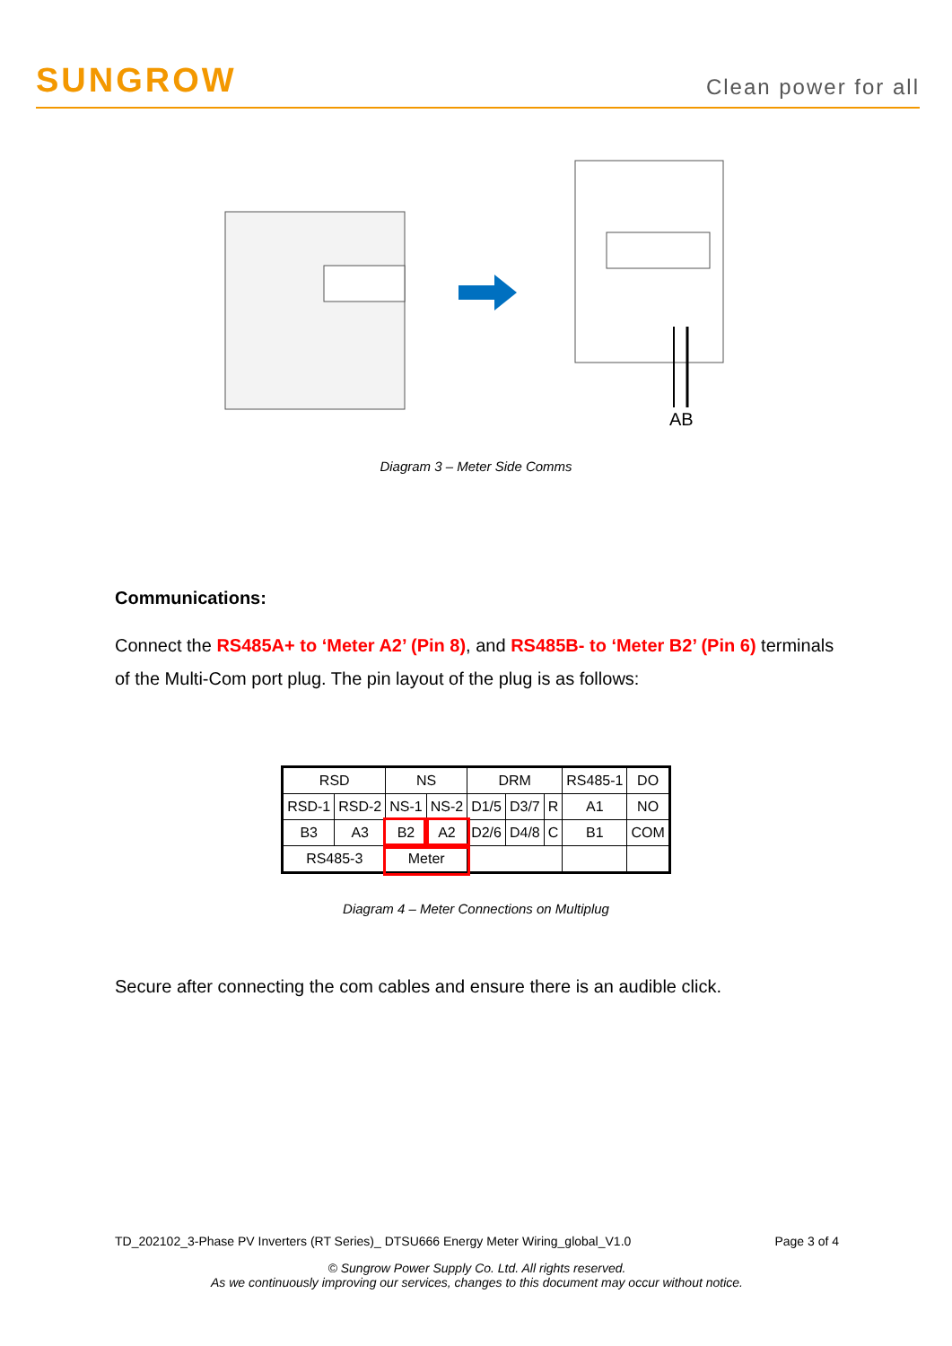SUNGROW
Clean power for all
AB
Diagram 3 – Meter Side Comms
Communications:
Connect the RS485A+ to ‘Meter A2’ (Pin 8), and RS485B- to ‘Meter B2’ (Pin 6) terminals of the Multi-Com port plug. The pin layout of the plug is as follows:
| RSD | | NS | | DRM | | | RS485-1 | DO |
| RSD-1 | RSD-2 | NS-1 | NS-2 | D1/5 | D3/7 | R | A1 | NO |
| B3 | A3 | B2 | A2 | D2/6 | D4/8 | C | B1 | COM |
| RS485-3 | | Meter | | | | | | |
Diagram 4 – Meter Connections on Multiplug
Secure after connecting the com cables and ensure there is an audible click.
TD_202102_3-Phase PV Inverters (RT Series)_ DTSU666 Energy Meter Wiring_global_V1.0 Page 3 of 4
© Sungrow Power Supply Co. Ltd. All rights reserved.
As we continuously improving our services, changes to this document may occur without notice.